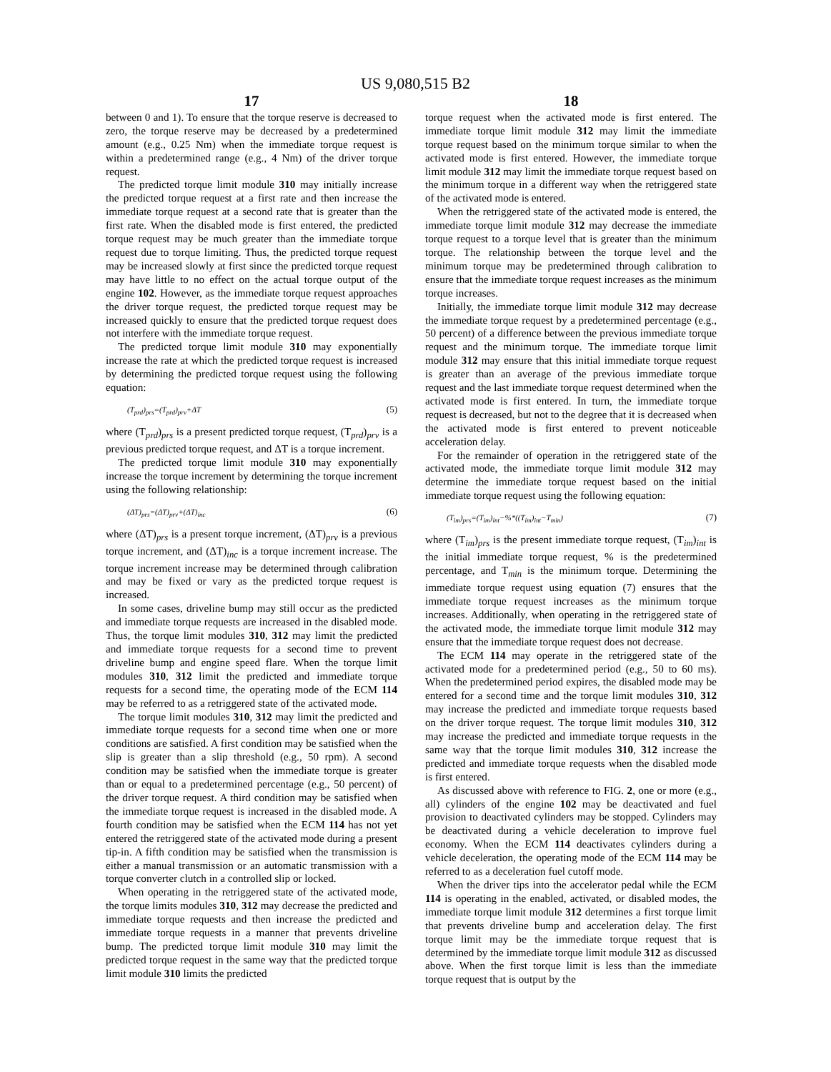US 9,080,515 B2
17
between 0 and 1). To ensure that the torque reserve is decreased to zero, the torque reserve may be decreased by a predetermined amount (e.g., 0.25 Nm) when the immediate torque request is within a predetermined range (e.g., 4 Nm) of the driver torque request.
The predicted torque limit module 310 may initially increase the predicted torque request at a first rate and then increase the immediate torque request at a second rate that is greater than the first rate. When the disabled mode is first entered, the predicted torque request may be much greater than the immediate torque request due to torque limiting. Thus, the predicted torque request may be increased slowly at first since the predicted torque request may have little to no effect on the actual torque output of the engine 102. However, as the immediate torque request approaches the driver torque request, the predicted torque request may be increased quickly to ensure that the predicted torque request does not interfere with the immediate torque request.
The predicted torque limit module 310 may exponentially increase the rate at which the predicted torque request is increased by determining the predicted torque request using the following equation:
(T<sub>prd</sub>)<sub>prs</sub>=(T<sub>prd</sub>)<sub>prv</sub>+ΔT (5)
where (T<sub>prd</sub>)<sub>prs</sub> is a present predicted torque request, (T<sub>prd</sub>)<sub>prv</sub> is a previous predicted torque request, and ΔT is a torque increment.
The predicted torque limit module 310 may exponentially increase the torque increment by determining the torque increment using the following relationship:
(ΔT)<sub>prs</sub>=(ΔT)<sub>prv</sub>+(ΔT)<sub>inc</sub> (6)
where (ΔT)<sub>prs</sub> is a present torque increment, (ΔT)<sub>prv</sub> is a previous torque increment, and (ΔT)<sub>inc</sub> is a torque increment increase. The torque increment increase may be determined through calibration and may be fixed or vary as the predicted torque request is increased.
In some cases, driveline bump may still occur as the predicted and immediate torque requests are increased in the disabled mode. Thus, the torque limit modules 310, 312 may limit the predicted and immediate torque requests for a second time to prevent driveline bump and engine speed flare. When the torque limit modules 310, 312 limit the predicted and immediate torque requests for a second time, the operating mode of the ECM 114 may be referred to as a retriggered state of the activated mode.
The torque limit modules 310, 312 may limit the predicted and immediate torque requests for a second time when one or more conditions are satisfied. A first condition may be satisfied when the slip is greater than a slip threshold (e.g., 50 rpm). A second condition may be satisfied when the immediate torque is greater than or equal to a predetermined percentage (e.g., 50 percent) of the driver torque request. A third condition may be satisfied when the immediate torque request is increased in the disabled mode. A fourth condition may be satisfied when the ECM 114 has not yet entered the retriggered state of the activated mode during a present tip-in. A fifth condition may be satisfied when the transmission is either a manual transmission or an automatic transmission with a torque converter clutch in a controlled slip or locked.
When operating in the retriggered state of the activated mode, the torque limits modules 310, 312 may decrease the predicted and immediate torque requests and then increase the predicted and immediate torque requests in a manner that prevents driveline bump. The predicted torque limit module 310 may limit the predicted torque request in the same way that the predicted torque limit module 310 limits the predicted
18
torque request when the activated mode is first entered. The immediate torque limit module 312 may limit the immediate torque request based on the minimum torque similar to when the activated mode is first entered. However, the immediate torque limit module 312 may limit the immediate torque request based on the minimum torque in a different way when the retriggered state of the activated mode is entered.
When the retriggered state of the activated mode is entered, the immediate torque limit module 312 may decrease the immediate torque request to a torque level that is greater than the minimum torque. The relationship between the torque level and the minimum torque may be predetermined through calibration to ensure that the immediate torque request increases as the minimum torque increases.
Initially, the immediate torque limit module 312 may decrease the immediate torque request by a predetermined percentage (e.g., 50 percent) of a difference between the previous immediate torque request and the minimum torque. The immediate torque limit module 312 may ensure that this initial immediate torque request is greater than an average of the previous immediate torque request and the last immediate torque request determined when the activated mode is first entered. In turn, the immediate torque request is decreased, but not to the degree that it is decreased when the activated mode is first entered to prevent noticeable acceleration delay.
For the remainder of operation in the retriggered state of the activated mode, the immediate torque limit module 312 may determine the immediate torque request based on the initial immediate torque request using the following equation:
(T<sub>im</sub>)<sub>prs</sub>=(T<sub>im</sub>)<sub>int</sub>−%*((T<sub>im</sub>)<sub>int</sub>−T<sub>min</sub>) (7)
where (T<sub>im</sub>)<sub>prs</sub> is the present immediate torque request, (T<sub>im</sub>)<sub>int</sub> is the initial immediate torque request, % is the predetermined percentage, and T<sub>min</sub> is the minimum torque. Determining the immediate torque request using equation (7) ensures that the immediate torque request increases as the minimum torque increases. Additionally, when operating in the retriggered state of the activated mode, the immediate torque limit module 312 may ensure that the immediate torque request does not decrease.
The ECM 114 may operate in the retriggered state of the activated mode for a predetermined period (e.g., 50 to 60 ms). When the predetermined period expires, the disabled mode may be entered for a second time and the torque limit modules 310, 312 may increase the predicted and immediate torque requests based on the driver torque request. The torque limit modules 310, 312 may increase the predicted and immediate torque requests in the same way that the torque limit modules 310, 312 increase the predicted and immediate torque requests when the disabled mode is first entered.
As discussed above with reference to FIG. 2, one or more (e.g., all) cylinders of the engine 102 may be deactivated and fuel provision to deactivated cylinders may be stopped. Cylinders may be deactivated during a vehicle deceleration to improve fuel economy. When the ECM 114 deactivates cylinders during a vehicle deceleration, the operating mode of the ECM 114 may be referred to as a deceleration fuel cutoff mode.
When the driver tips into the accelerator pedal while the ECM 114 is operating in the enabled, activated, or disabled modes, the immediate torque limit module 312 determines a first torque limit that prevents driveline bump and acceleration delay. The first torque limit may be the immediate torque request that is determined by the immediate torque limit module 312 as discussed above. When the first torque limit is less than the immediate torque request that is output by the